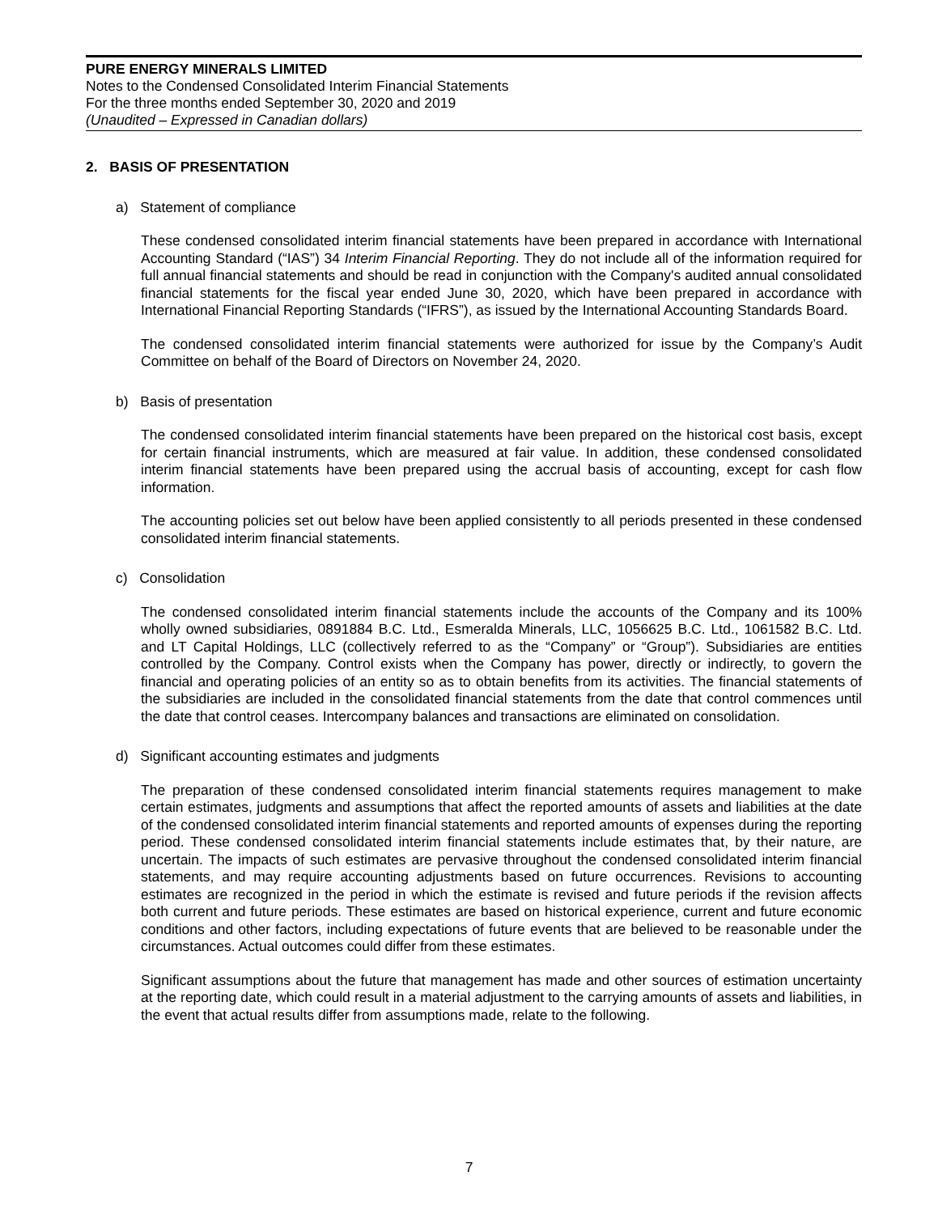PURE ENERGY MINERALS LIMITED
Notes to the Condensed Consolidated Interim Financial Statements
For the three months ended September 30, 2020 and 2019
(Unaudited – Expressed in Canadian dollars)
2. BASIS OF PRESENTATION
a) Statement of compliance
These condensed consolidated interim financial statements have been prepared in accordance with International Accounting Standard (“IAS”) 34 Interim Financial Reporting. They do not include all of the information required for full annual financial statements and should be read in conjunction with the Company's audited annual consolidated financial statements for the fiscal year ended June 30, 2020, which have been prepared in accordance with International Financial Reporting Standards (“IFRS”), as issued by the International Accounting Standards Board.
The condensed consolidated interim financial statements were authorized for issue by the Company’s Audit Committee on behalf of the Board of Directors on November 24, 2020.
b) Basis of presentation
The condensed consolidated interim financial statements have been prepared on the historical cost basis, except for certain financial instruments, which are measured at fair value. In addition, these condensed consolidated interim financial statements have been prepared using the accrual basis of accounting, except for cash flow information.
The accounting policies set out below have been applied consistently to all periods presented in these condensed consolidated interim financial statements.
c) Consolidation
The condensed consolidated interim financial statements include the accounts of the Company and its 100% wholly owned subsidiaries, 0891884 B.C. Ltd., Esmeralda Minerals, LLC, 1056625 B.C. Ltd., 1061582 B.C. Ltd. and LT Capital Holdings, LLC (collectively referred to as the “Company” or “Group”). Subsidiaries are entities controlled by the Company. Control exists when the Company has power, directly or indirectly, to govern the financial and operating policies of an entity so as to obtain benefits from its activities. The financial statements of the subsidiaries are included in the consolidated financial statements from the date that control commences until the date that control ceases. Intercompany balances and transactions are eliminated on consolidation.
d) Significant accounting estimates and judgments
The preparation of these condensed consolidated interim financial statements requires management to make certain estimates, judgments and assumptions that affect the reported amounts of assets and liabilities at the date of the condensed consolidated interim financial statements and reported amounts of expenses during the reporting period. These condensed consolidated interim financial statements include estimates that, by their nature, are uncertain. The impacts of such estimates are pervasive throughout the condensed consolidated interim financial statements, and may require accounting adjustments based on future occurrences. Revisions to accounting estimates are recognized in the period in which the estimate is revised and future periods if the revision affects both current and future periods. These estimates are based on historical experience, current and future economic conditions and other factors, including expectations of future events that are believed to be reasonable under the circumstances. Actual outcomes could differ from these estimates.
Significant assumptions about the future that management has made and other sources of estimation uncertainty at the reporting date, which could result in a material adjustment to the carrying amounts of assets and liabilities, in the event that actual results differ from assumptions made, relate to the following.
7